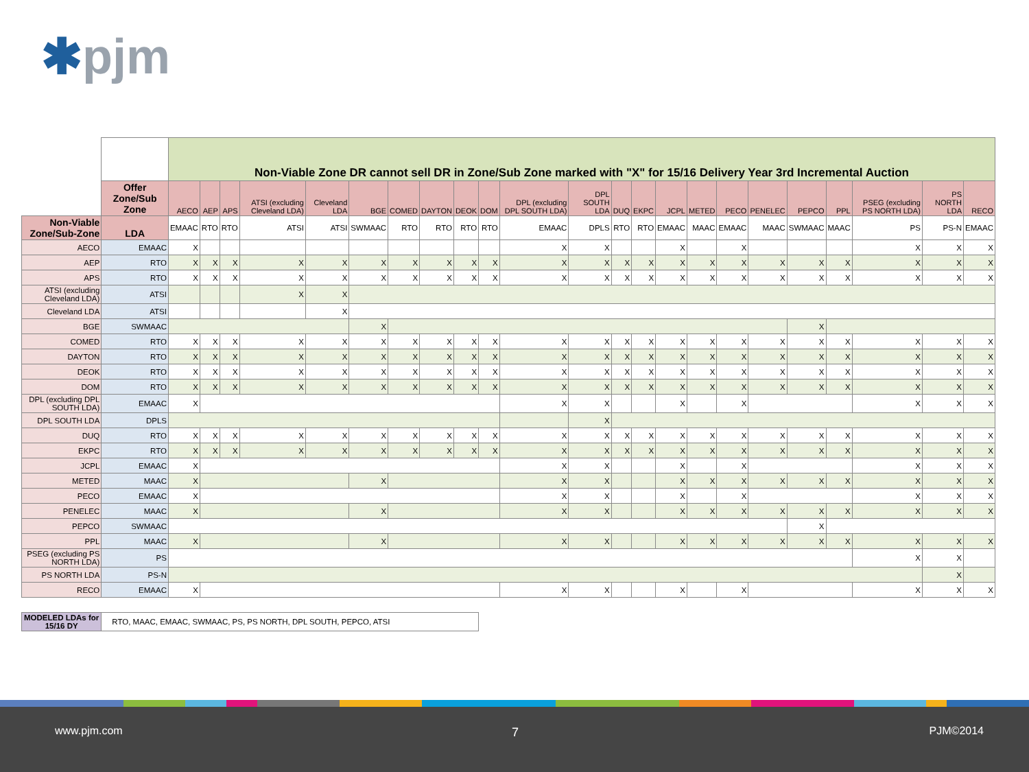✱pjm
| | | Non-Viable Zone DR cannot sell DR in Zone/Sub Zone marked with "X" for 15/16 Delivery Year 3rd Incremental Auction | | | | | | | | | | | | | | | | | | | | | | |
| | Offer Zone/Sub Zone | AECO | AEP | APS | ATSI (excluding Cleveland LDA) | Cleveland LDA | BGE | COMED | DAYTON | DEOK | DOM | DPL (excluding DPL SOUTH LDA) | DPL SOUTH LDA | DUQ | EKPC | JCPL | METED | PECO | PENELEC | PEPCO | PPL | PSEG (excluding PS NORTH LDA) | PS NORTH LDA | RECO |
| Non-Viable Zone/Sub-Zone | LDA | EMAAC | RTO | RTO | ATSI | ATSI | SWMAAC | RTO | RTO | RTO | RTO | EMAAC | DPLS | RTO | RTO | EMAAC | MAAC | EMAAC | MAAC | SWMAAC | MAAC | PS | PS-N | EMAAC |
| AECO | EMAAC | X | | | | | | | | | | X | X | | | X | | X | | | | X | X | X |
| AEP | RTO | X | X | X | X | X | X | X | X | X | X | X | X | X | X | X | X | X | X | X | X | X | X | X |
| APS | RTO | X | X | X | X | X | X | X | X | X | X | X | X | X | X | X | X | X | X | X | X | X | X | X |
| ATSI (excluding Cleveland LDA) | ATSI | | | | X | X | | | | | | | | | | | | | | | | | | |
| Cleveland LDA | ATSI | | | | | X | | | | | | | | | | | | | | | | | | |
| BGE | SWMAAC | | | | | | X | | | | | | | | | | | | | X | | | | |
| COMED | RTO | X | X | X | X | X | X | X | X | X | X | X | X | X | X | X | X | X | X | X | X | X | X | X |
| DAYTON | RTO | X | X | X | X | X | X | X | X | X | X | X | X | X | X | X | X | X | X | X | X | X | X | X |
| DEOK | RTO | X | X | X | X | X | X | X | X | X | X | X | X | X | X | X | X | X | X | X | X | X | X | X |
| DOM | RTO | X | X | X | X | X | X | X | X | X | X | X | X | X | X | X | X | X | X | X | X | X | X | X |
| DPL (excluding DPL SOUTH LDA) | EMAAC | X | | | | | | | | | | X | X | | | X | | X | | | | X | X | X |
| DPL SOUTH LDA | DPLS | | | | | | | | | | | | X | | | | | | | | | | | |
| DUQ | RTO | X | X | X | X | X | X | X | X | X | X | X | X | X | X | X | X | X | X | X | X | X | X | X |
| EKPC | RTO | X | X | X | X | X | X | X | X | X | X | X | X | X | X | X | X | X | X | X | X | X | X | X |
| JCPL | EMAAC | X | | | | | | | | | | X | X | | | X | | X | | | | X | X | X |
| METED | MAAC | X | | | | | X | | | | | X | X | | | X | X | X | X | X | X | X | X | X |
| PECO | EMAAC | X | | | | | | | | | | X | X | | | X | | X | | | | X | X | X |
| PENELEC | MAAC | X | | | | | X | | | | | X | X | | | X | X | X | X | X | X | X | X | X |
| PEPCO | SWMAAC | | | | | | | | | | | | | | | | | | | X | | | | |
| PPL | MAAC | X | | | | | X | | | | | X | X | | | X | X | X | X | X | X | X | X | X |
| PSEG (excluding PS NORTH LDA) | PS | | | | | | | | | | | | | | | | | | | | | X | X | |
| PS NORTH LDA | PS-N | | | | | | | | | | | | | | | | | | | | | | X | |
| RECO | EMAAC | X | | | | | | | | | | X | X | | | X | | X | | | | X | X | X |
| MODELED LDAs for 15/16 DY | RTO, MAAC, EMAAC, SWMAAC, PS, PS NORTH, DPL SOUTH, PEPCO, ATSI | | | | | | | | | | | | | | | | | | | | | | | |
www.pjm.com 7 PJM©2014